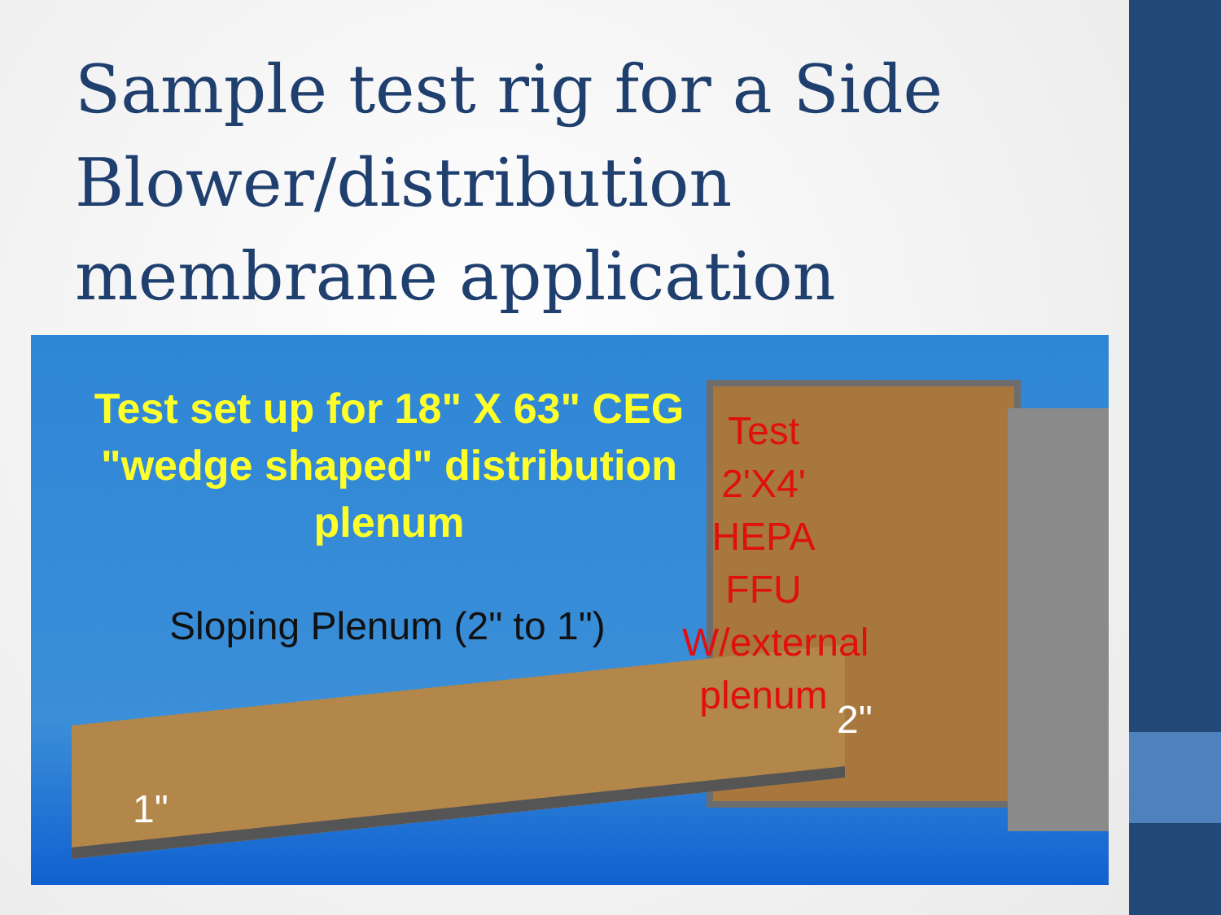Sample test rig for a Side Blower/distribution membrane application
Test set up for 18" X 63" CEG "wedge shaped" distribution plenum
Sloping Plenum (2" to 1")
Test 2'X4' HEPA FFU W/external plenum
1"
2"